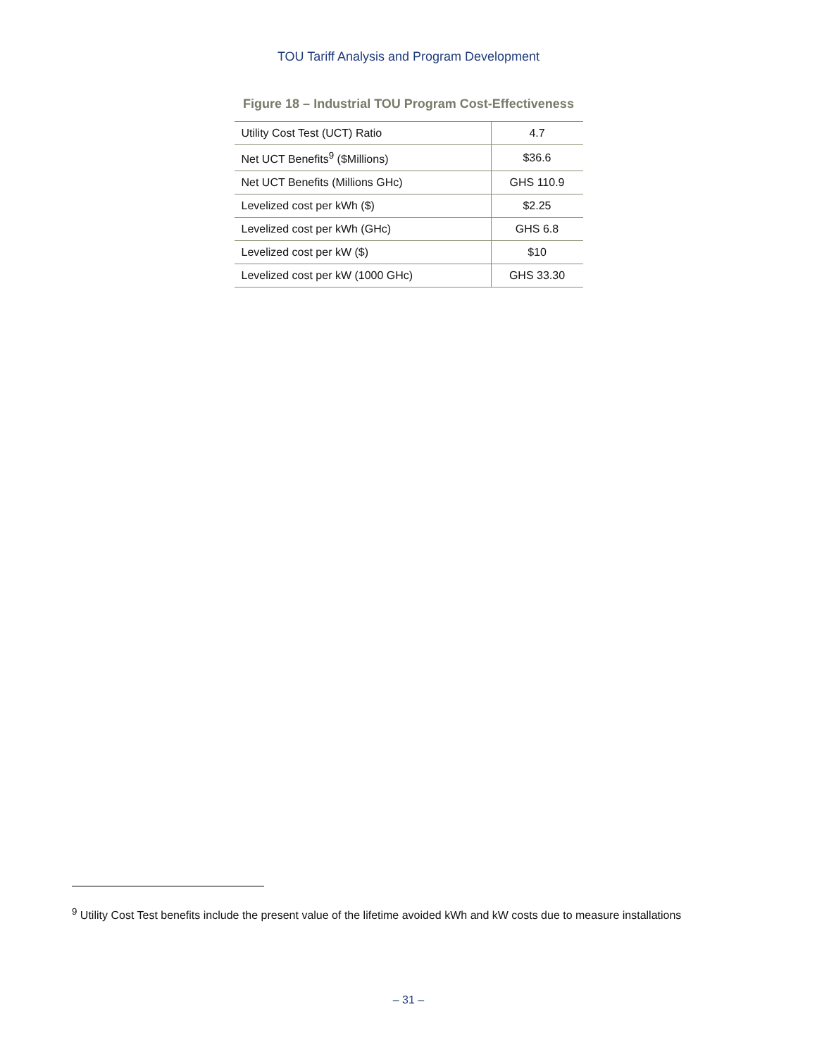TOU Tariff Analysis and Program Development
Figure 18 – Industrial TOU Program Cost-Effectiveness
| Utility Cost Test (UCT) Ratio | 4.7 |
| Net UCT Benefits<sup>9</sup> ($Millions) | $36.6 |
| Net UCT Benefits (Millions GHc) | GHS 110.9 |
| Levelized cost per kWh ($) | $2.25 |
| Levelized cost per kWh (GHc) | GHS 6.8 |
| Levelized cost per kW ($) | $10 |
| Levelized cost per kW (1000 GHc) | GHS 33.30 |
<sup>9</sup> Utility Cost Test benefits include the present value of the lifetime avoided kWh and kW costs due to measure installations
– 31 –